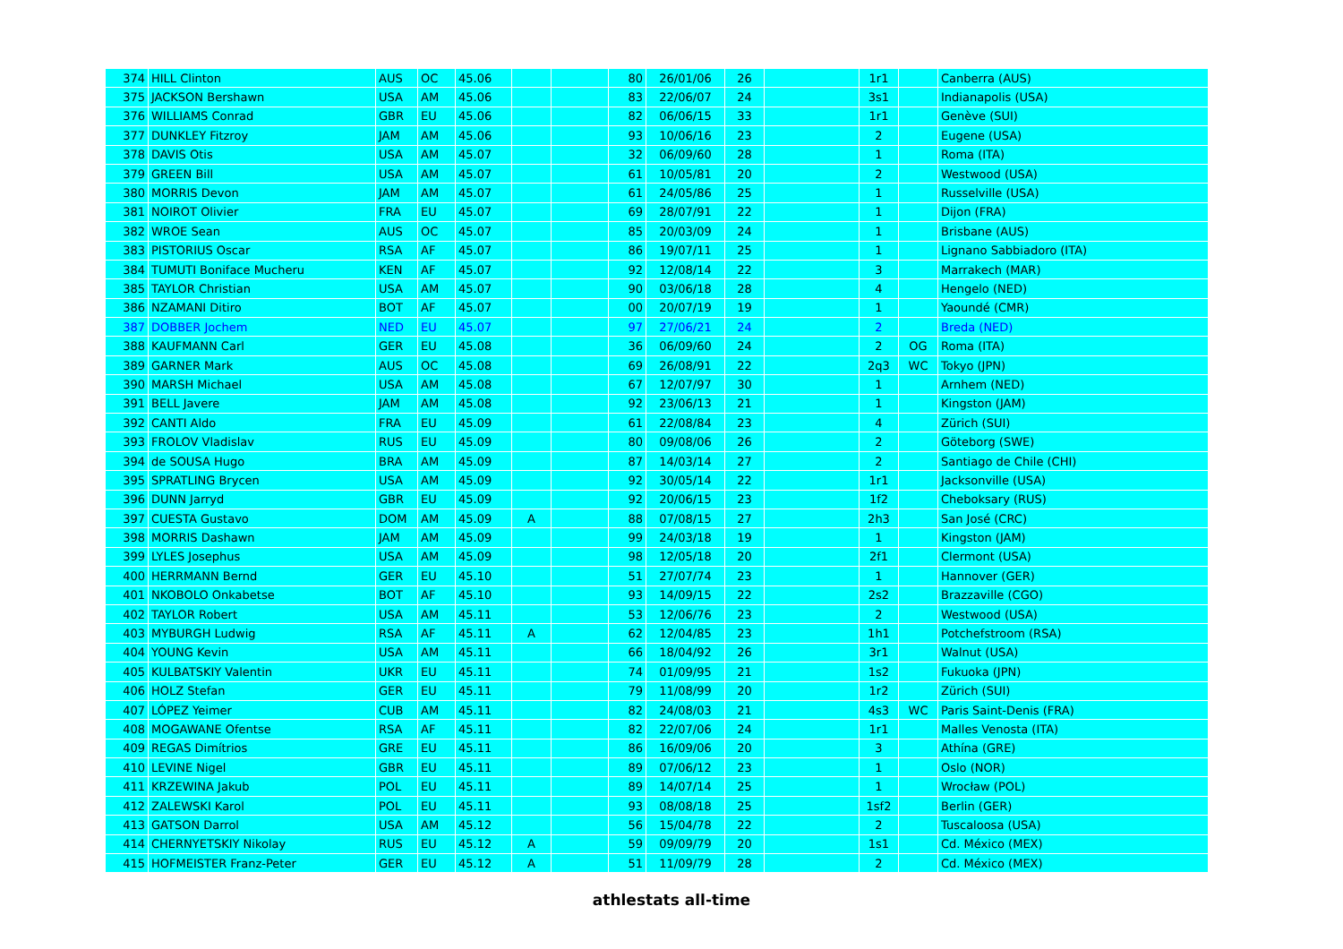| 374 | HILL Clinton | AUS | OC | 45.06 | | | 80 | 26/01/06 | 26 | | 1r1 | | Canberra (AUS) |
| 375 | JACKSON Bershawn | USA | AM | 45.06 | | | 83 | 22/06/07 | 24 | | 3s1 | | Indianapolis (USA) |
| 376 | WILLIAMS Conrad | GBR | EU | 45.06 | | | 82 | 06/06/15 | 33 | | 1r1 | | Genève (SUI) |
| 377 | DUNKLEY Fitzroy | JAM | AM | 45.06 | | | 93 | 10/06/16 | 23 | | 2 | | Eugene (USA) |
| 378 | DAVIS Otis | USA | AM | 45.07 | | | 32 | 06/09/60 | 28 | | 1 | | Roma (ITA) |
| 379 | GREEN Bill | USA | AM | 45.07 | | | 61 | 10/05/81 | 20 | | 2 | | Westwood (USA) |
| 380 | MORRIS Devon | JAM | AM | 45.07 | | | 61 | 24/05/86 | 25 | | 1 | | Russelville (USA) |
| 381 | NOIROT Olivier | FRA | EU | 45.07 | | | 69 | 28/07/91 | 22 | | 1 | | Dijon (FRA) |
| 382 | WROE Sean | AUS | OC | 45.07 | | | 85 | 20/03/09 | 24 | | 1 | | Brisbane (AUS) |
| 383 | PISTORIUS Oscar | RSA | AF | 45.07 | | | 86 | 19/07/11 | 25 | | 1 | | Lignano Sabbiadoro (ITA) |
| 384 | TUMUTI Boniface Mucheru | KEN | AF | 45.07 | | | 92 | 12/08/14 | 22 | | 3 | | Marrakech (MAR) |
| 385 | TAYLOR Christian | USA | AM | 45.07 | | | 90 | 03/06/18 | 28 | | 4 | | Hengelo (NED) |
| 386 | NZAMANI Ditiro | BOT | AF | 45.07 | | | 00 | 20/07/19 | 19 | | 1 | | Yaoundé (CMR) |
| 387 | DOBBER Jochem | NED | EU | 45.07 | | | 97 | 27/06/21 | 24 | | 2 | | Breda (NED) |
| 388 | KAUFMANN Carl | GER | EU | 45.08 | | | 36 | 06/09/60 | 24 | | 2 | OG | Roma (ITA) |
| 389 | GARNER Mark | AUS | OC | 45.08 | | | 69 | 26/08/91 | 22 | | 2q3 | WC | Tokyo (JPN) |
| 390 | MARSH Michael | USA | AM | 45.08 | | | 67 | 12/07/97 | 30 | | 1 | | Arnhem (NED) |
| 391 | BELL Javere | JAM | AM | 45.08 | | | 92 | 23/06/13 | 21 | | 1 | | Kingston (JAM) |
| 392 | CANTI Aldo | FRA | EU | 45.09 | | | 61 | 22/08/84 | 23 | | 4 | | Zürich (SUI) |
| 393 | FROLOV Vladislav | RUS | EU | 45.09 | | | 80 | 09/08/06 | 26 | | 2 | | Göteborg (SWE) |
| 394 | de SOUSA Hugo | BRA | AM | 45.09 | | | 87 | 14/03/14 | 27 | | 2 | | Santiago de Chile (CHI) |
| 395 | SPRATLING Brycen | USA | AM | 45.09 | | | 92 | 30/05/14 | 22 | | 1r1 | | Jacksonville (USA) |
| 396 | DUNN Jarryd | GBR | EU | 45.09 | | | 92 | 20/06/15 | 23 | | 1f2 | | Cheboksary (RUS) |
| 397 | CUESTA Gustavo | DOM | AM | 45.09 | A | | 88 | 07/08/15 | 27 | | 2h3 | | San José (CRC) |
| 398 | MORRIS Dashawn | JAM | AM | 45.09 | | | 99 | 24/03/18 | 19 | | 1 | | Kingston (JAM) |
| 399 | LYLES Josephus | USA | AM | 45.09 | | | 98 | 12/05/18 | 20 | | 2f1 | | Clermont (USA) |
| 400 | HERRMANN Bernd | GER | EU | 45.10 | | | 51 | 27/07/74 | 23 | | 1 | | Hannover (GER) |
| 401 | NKOBOLO Onkabetse | BOT | AF | 45.10 | | | 93 | 14/09/15 | 22 | | 2s2 | | Brazzaville (CGO) |
| 402 | TAYLOR Robert | USA | AM | 45.11 | | | 53 | 12/06/76 | 23 | | 2 | | Westwood (USA) |
| 403 | MYBURGH Ludwig | RSA | AF | 45.11 | A | | 62 | 12/04/85 | 23 | | 1h1 | | Potchefstroom (RSA) |
| 404 | YOUNG Kevin | USA | AM | 45.11 | | | 66 | 18/04/92 | 26 | | 3r1 | | Walnut (USA) |
| 405 | KULBATSKIY Valentin | UKR | EU | 45.11 | | | 74 | 01/09/95 | 21 | | 1s2 | | Fukuoka (JPN) |
| 406 | HOLZ Stefan | GER | EU | 45.11 | | | 79 | 11/08/99 | 20 | | 1r2 | | Zürich (SUI) |
| 407 | LÓPEZ Yeimer | CUB | AM | 45.11 | | | 82 | 24/08/03 | 21 | | 4s3 | WC | Paris Saint-Denis (FRA) |
| 408 | MOGAWANE Ofentse | RSA | AF | 45.11 | | | 82 | 22/07/06 | 24 | | 1r1 | | Malles Venosta (ITA) |
| 409 | REGAS Dimítrios | GRE | EU | 45.11 | | | 86 | 16/09/06 | 20 | | 3 | | Athína (GRE) |
| 410 | LEVINE Nigel | GBR | EU | 45.11 | | | 89 | 07/06/12 | 23 | | 1 | | Oslo (NOR) |
| 411 | KRZEWINA Jakub | POL | EU | 45.11 | | | 89 | 14/07/14 | 25 | | 1 | | Wrocław (POL) |
| 412 | ZALEWSKI Karol | POL | EU | 45.11 | | | 93 | 08/08/18 | 25 | | 1sf2 | | Berlin (GER) |
| 413 | GATSON Darrol | USA | AM | 45.12 | | | 56 | 15/04/78 | 22 | | 2 | | Tuscaloosa (USA) |
| 414 | CHERNYETSKIY Nikolay | RUS | EU | 45.12 | A | | 59 | 09/09/79 | 20 | | 1s1 | | Cd. México (MEX) |
| 415 | HOFMEISTER Franz-Peter | GER | EU | 45.12 | A | | 51 | 11/09/79 | 28 | | 2 | | Cd. México (MEX) |
athlestats all-time